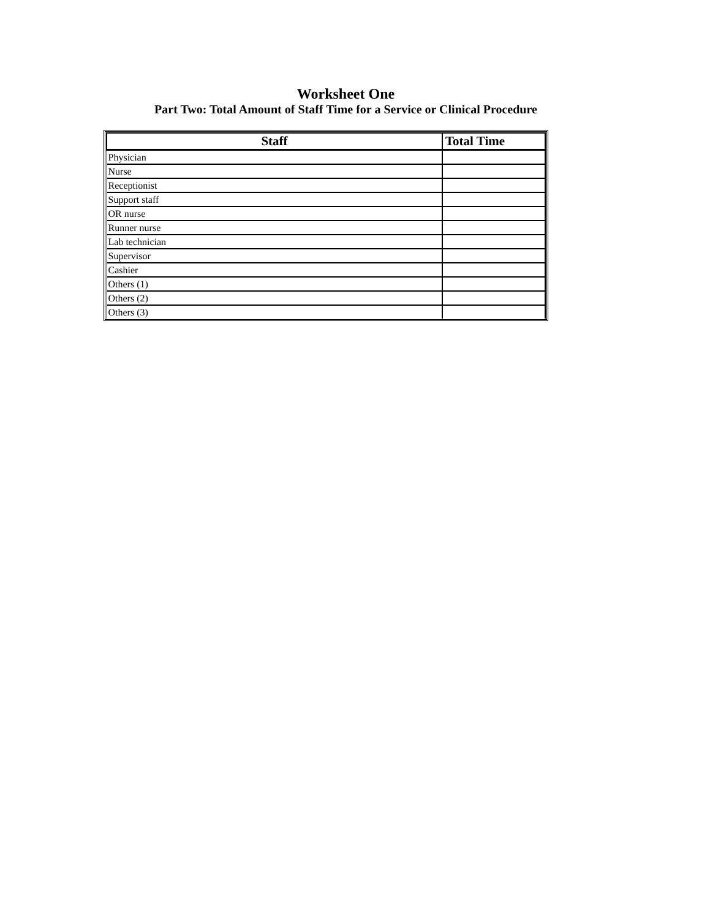Worksheet One
Part Two: Total Amount of Staff Time for a Service or Clinical Procedure
| Staff | Total Time |
| --- | --- |
| Physician | |
| Nurse | |
| Receptionist | |
| Support staff | |
| OR nurse | |
| Runner nurse | |
| Lab technician | |
| Supervisor | |
| Cashier | |
| Others (1) | |
| Others (2) | |
| Others (3) | |